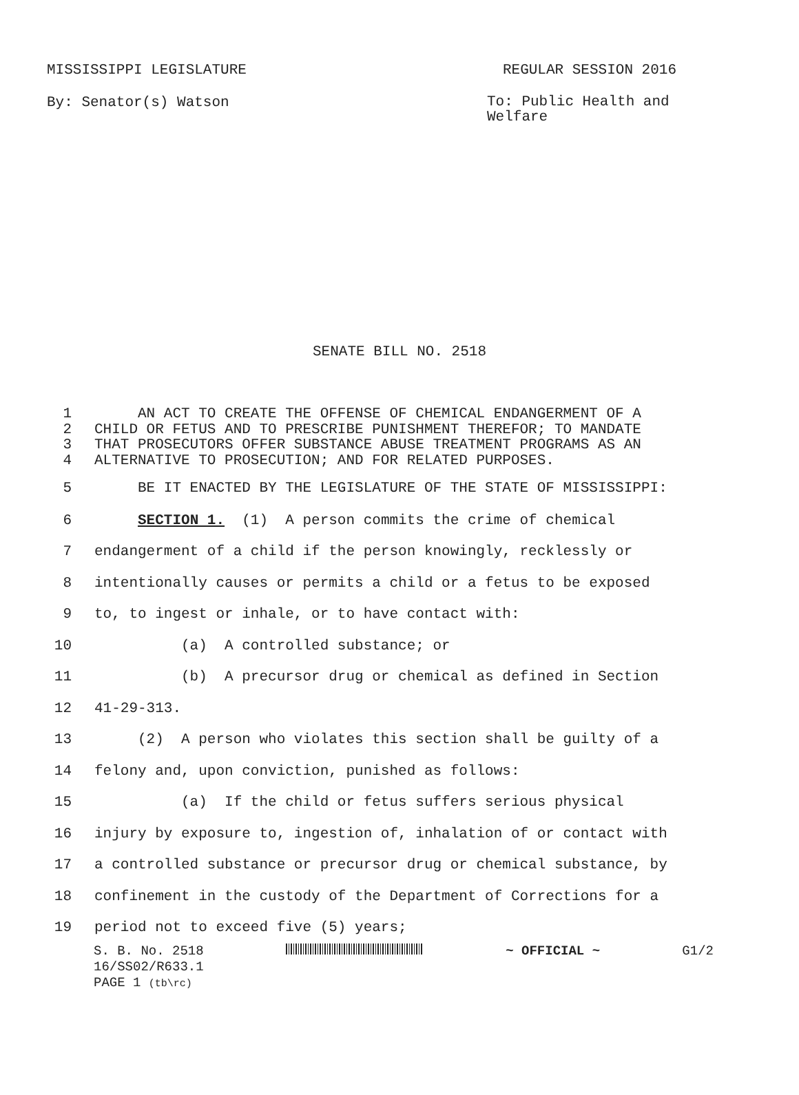MISSISSIPPI LEGISLATURE REGULAR SESSION 2016
By: Senator(s) Watson To: Public Health and Welfare
SENATE BILL NO. 2518
1 AN ACT TO CREATE THE OFFENSE OF CHEMICAL ENDANGERMENT OF A
2 CHILD OR FETUS AND TO PRESCRIBE PUNISHMENT THEREFOR; TO MANDATE
3 THAT PROSECUTORS OFFER SUBSTANCE ABUSE TREATMENT PROGRAMS AS AN
4 ALTERNATIVE TO PROSECUTION; AND FOR RELATED PURPOSES.
5 BE IT ENACTED BY THE LEGISLATURE OF THE STATE OF MISSISSIPPI:
6 SECTION 1. (1) A person commits the crime of chemical
7 endangerment of a child if the person knowingly, recklessly or
8 intentionally causes or permits a child or a fetus to be exposed
9 to, to ingest or inhale, or to have contact with:
10 (a) A controlled substance; or
11 (b) A precursor drug or chemical as defined in Section
12 41-29-313.
13 (2) A person who violates this section shall be guilty of a
14 felony and, upon conviction, punished as follows:
15 (a) If the child or fetus suffers serious physical
16 injury by exposure to, ingestion of, inhalation of or contact with
17 a controlled substance or precursor drug or chemical substance, by
18 confinement in the custody of the Department of Corrections for a
19 period not to exceed five (5) years;
S. B. No. 2518 ~ OFFICIAL ~ G1/2
16/SS02/R633.1
PAGE 1 (tb\rc)